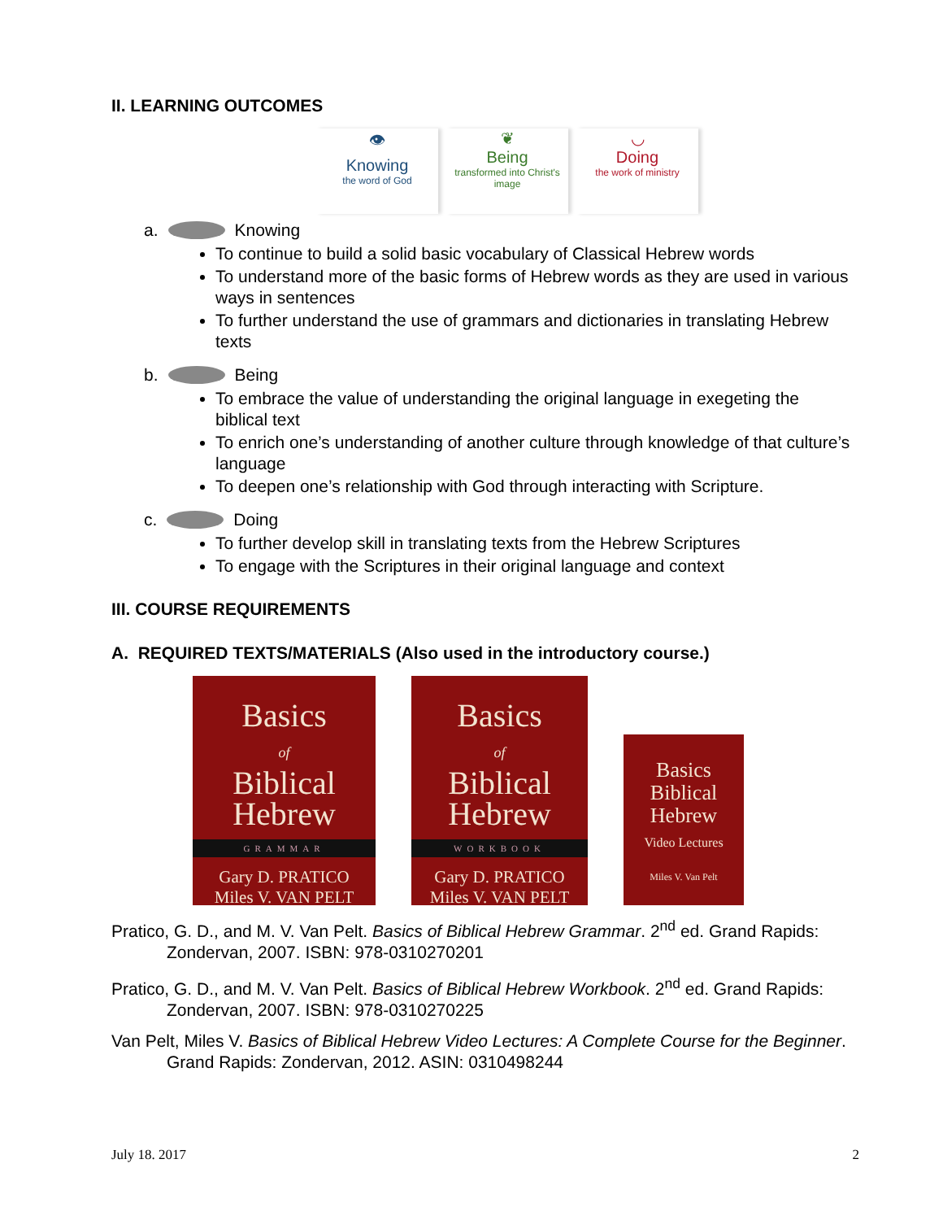II. LEARNING OUTCOMES
👁
Knowing
the word of God
❦
Being
transformed into Christ's image
◡
Doing
the work of ministry
a. Knowing
To continue to build a solid basic vocabulary of Classical Hebrew words
To understand more of the basic forms of Hebrew words as they are used in various ways in sentences
To further understand the use of grammars and dictionaries in translating Hebrew texts
b. Being
To embrace the value of understanding the original language in exegeting the biblical text
To enrich one’s understanding of another culture through knowledge of that culture’s language
To deepen one’s relationship with God through interacting with Scripture.
c. Doing
To further develop skill in translating texts from the Hebrew Scriptures
To engage with the Scriptures in their original language and context
III. COURSE REQUIREMENTS
A. REQUIRED TEXTS/MATERIALS (Also used in the introductory course.)
Basics
of
Biblical
Hebrew
GRAMMAR
Gary D. PRATICO
Miles V. VAN PELT
Basics
of
Biblical
Hebrew
WORKBOOK
Gary D. PRATICO
Miles V. VAN PELT
Basics
Biblical
Hebrew
Video Lectures
Miles V. Van Pelt
Pratico, G. D., and M. V. Van Pelt. Basics of Biblical Hebrew Grammar. 2<sup>nd</sup> ed. Grand Rapids: Zondervan, 2007. ISBN: 978-0310270201
Pratico, G. D., and M. V. Van Pelt. Basics of Biblical Hebrew Workbook. 2<sup>nd</sup> ed. Grand Rapids: Zondervan, 2007. ISBN: 978-0310270225
Van Pelt, Miles V. Basics of Biblical Hebrew Video Lectures: A Complete Course for the Beginner. Grand Rapids: Zondervan, 2012. ASIN: 0310498244
July 18. 2017 2